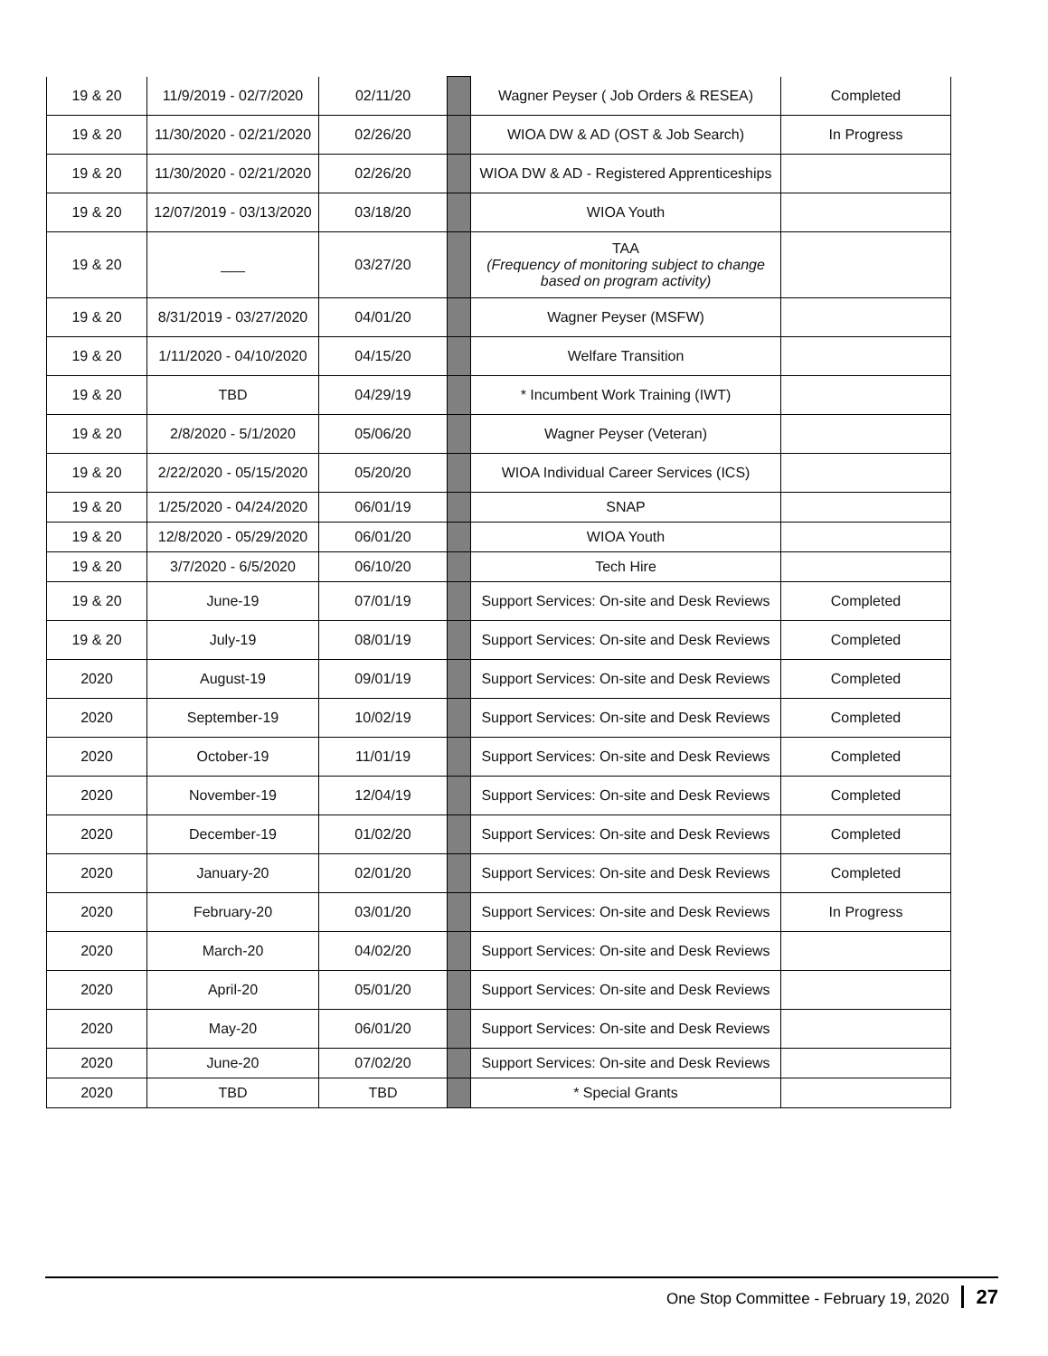| 19 & 20 | 11/9/2019 - 02/7/2020 | 02/11/20 | | Wagner Peyser ( Job Orders & RESEA) | Completed |
| 19 & 20 | 11/30/2020 - 02/21/2020 | 02/26/20 | | WIOA DW & AD (OST & Job Search) | In Progress |
| 19 & 20 | 11/30/2020 - 02/21/2020 | 02/26/20 | | WIOA DW & AD - Registered Apprenticeships | |
| 19 & 20 | 12/07/2019 - 03/13/2020 | 03/18/20 | | WIOA Youth | |
| 19 & 20 | ___ | 03/27/20 | | TAA (Frequency of monitoring subject to change based on program activity) | |
| 19 & 20 | 8/31/2019 - 03/27/2020 | 04/01/20 | | Wagner Peyser (MSFW) | |
| 19 & 20 | 1/11/2020 - 04/10/2020 | 04/15/20 | | Welfare Transition | |
| 19 & 20 | TBD | 04/29/19 | | * Incumbent Work Training (IWT) | |
| 19 & 20 | 2/8/2020 - 5/1/2020 | 05/06/20 | | Wagner Peyser (Veteran) | |
| 19 & 20 | 2/22/2020 - 05/15/2020 | 05/20/20 | | WIOA Individual Career Services (ICS) | |
| 19 & 20 | 1/25/2020 - 04/24/2020 | 06/01/19 | | SNAP | |
| 19 & 20 | 12/8/2020 - 05/29/2020 | 06/01/20 | | WIOA Youth | |
| 19 & 20 | 3/7/2020 - 6/5/2020 | 06/10/20 | | Tech Hire | |
| 19 & 20 | June-19 | 07/01/19 | | Support Services: On-site and Desk Reviews | Completed |
| 19 & 20 | July-19 | 08/01/19 | | Support Services: On-site and Desk Reviews | Completed |
| 2020 | August-19 | 09/01/19 | | Support Services: On-site and Desk Reviews | Completed |
| 2020 | September-19 | 10/02/19 | | Support Services: On-site and Desk Reviews | Completed |
| 2020 | October-19 | 11/01/19 | | Support Services: On-site and Desk Reviews | Completed |
| 2020 | November-19 | 12/04/19 | | Support Services: On-site and Desk Reviews | Completed |
| 2020 | December-19 | 01/02/20 | | Support Services: On-site and Desk Reviews | Completed |
| 2020 | January-20 | 02/01/20 | | Support Services: On-site and Desk Reviews | Completed |
| 2020 | February-20 | 03/01/20 | | Support Services: On-site and Desk Reviews | In Progress |
| 2020 | March-20 | 04/02/20 | | Support Services: On-site and Desk Reviews | |
| 2020 | April-20 | 05/01/20 | | Support Services: On-site and Desk Reviews | |
| 2020 | May-20 | 06/01/20 | | Support Services: On-site and Desk Reviews | |
| 2020 | June-20 | 07/02/20 | | Support Services: On-site and Desk Reviews | |
| 2020 | TBD | TBD | | * Special Grants | |
One Stop Committee - February 19, 2020 27